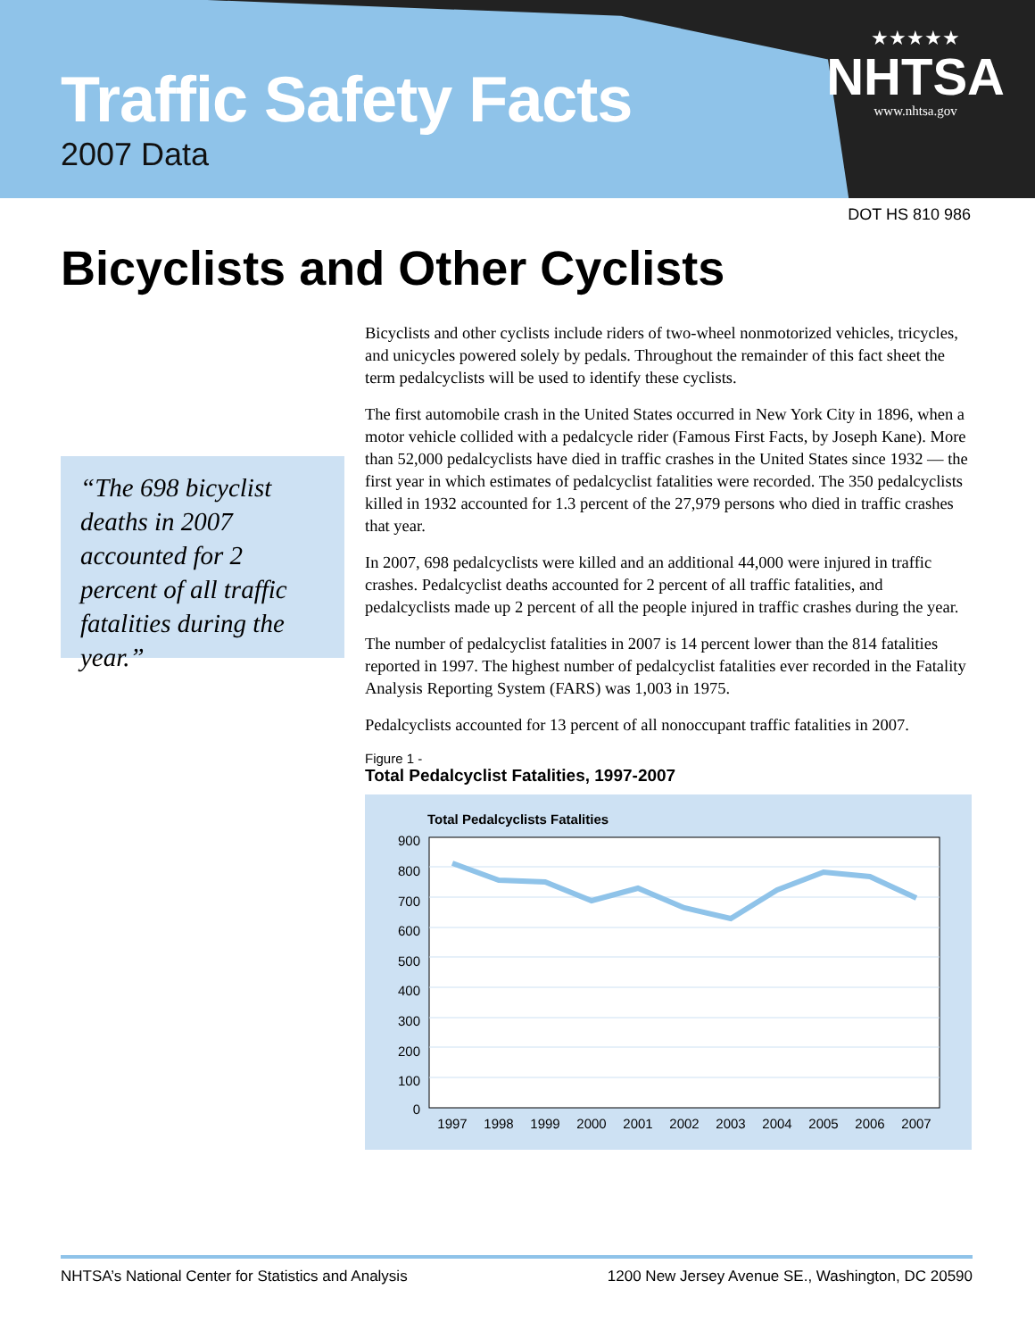Traffic Safety Facts
2007 Data
★★★★★
NHTSA
www.nhtsa.gov
DOT HS 810 986
Bicyclists and Other Cyclists
“The 698 bicyclist deaths in 2007 accounted for 2 percent of all traffic fatalities during the year.”
Bicyclists and other cyclists include riders of two-wheel nonmotorized vehicles, tricycles, and unicycles powered solely by pedals. Throughout the remainder of this fact sheet the term pedalcyclists will be used to identify these cyclists.
The first automobile crash in the United States occurred in New York City in 1896, when a motor vehicle collided with a pedalcycle rider (Famous First Facts, by Joseph Kane). More than 52,000 pedalcyclists have died in traffic crashes in the United States since 1932 — the first year in which estimates of pedalcyclist fatalities were recorded. The 350 pedalcyclists killed in 1932 accounted for 1.3 percent of the 27,979 persons who died in traffic crashes that year.
In 2007, 698 pedalcyclists were killed and an additional 44,000 were injured in traffic crashes. Pedalcyclist deaths accounted for 2 percent of all traffic fatalities, and pedalcyclists made up 2 percent of all the people injured in traffic crashes during the year.
The number of pedalcyclist fatalities in 2007 is 14 percent lower than the 814 fatalities reported in 1997. The highest number of pedalcyclist fatalities ever recorded in the Fatality Analysis Reporting System (FARS) was 1,003 in 1975.
Pedalcyclists accounted for 13 percent of all nonoccupant traffic fatalities in 2007.
Figure 1 -
Total Pedalcyclist Fatalities, 1997-2007
Total Pedalcyclists Fatalities
900
800
700
600
500
400
300
200
100
0
1997
1998
1999
2000
2001
2002
2003
2004
2005
2006
2007
NHTSA’s National Center for Statistics and Analysis 1200 New Jersey Avenue SE., Washington, DC 20590